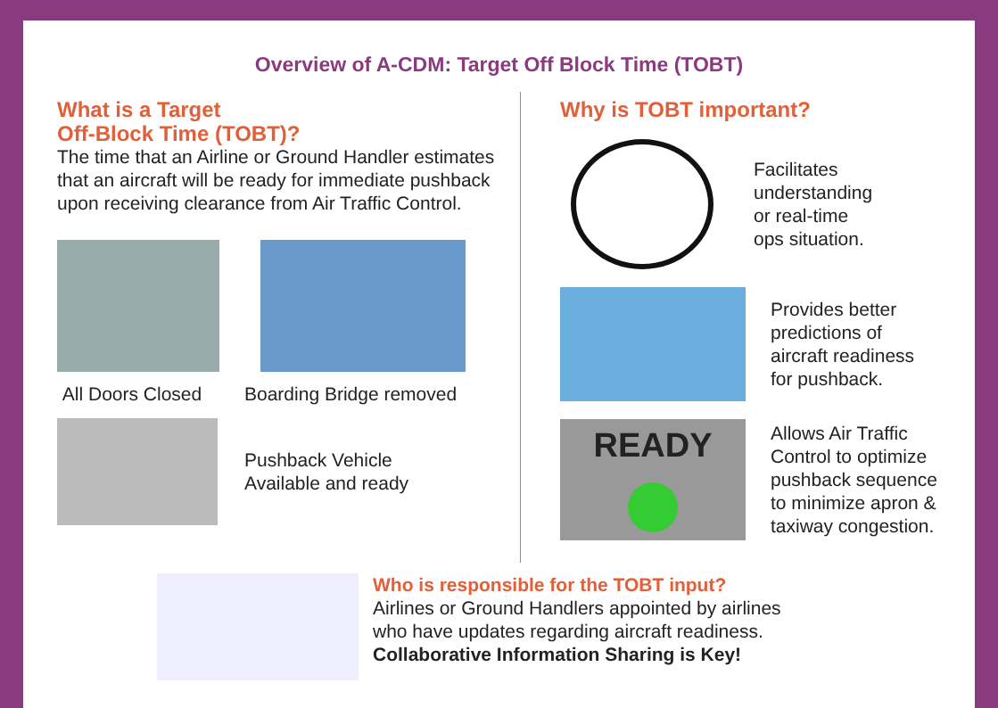Overview of A-CDM: Target Off Block Time (TOBT)
What is a Target
Off-Block Time (TOBT)?
The time that an Airline or Ground Handler estimates that an aircraft will be ready for immediate pushback upon receiving clearance from Air Traffic Control.
All Doors Closed Boarding Bridge removed
Pushback Vehicle
Available and ready
Why is TOBT important?
Facilitates
understanding
or real-time
ops situation.
Provides better
predictions of
aircraft readiness
for pushback.
READY
Allows Air Traffic
Control to optimize
pushback sequence
to minimize apron &
taxiway congestion.
Who is responsible for the TOBT input?
Airlines or Ground Handlers appointed by airlines
who have updates regarding aircraft readiness.
Collaborative Information Sharing is Key!